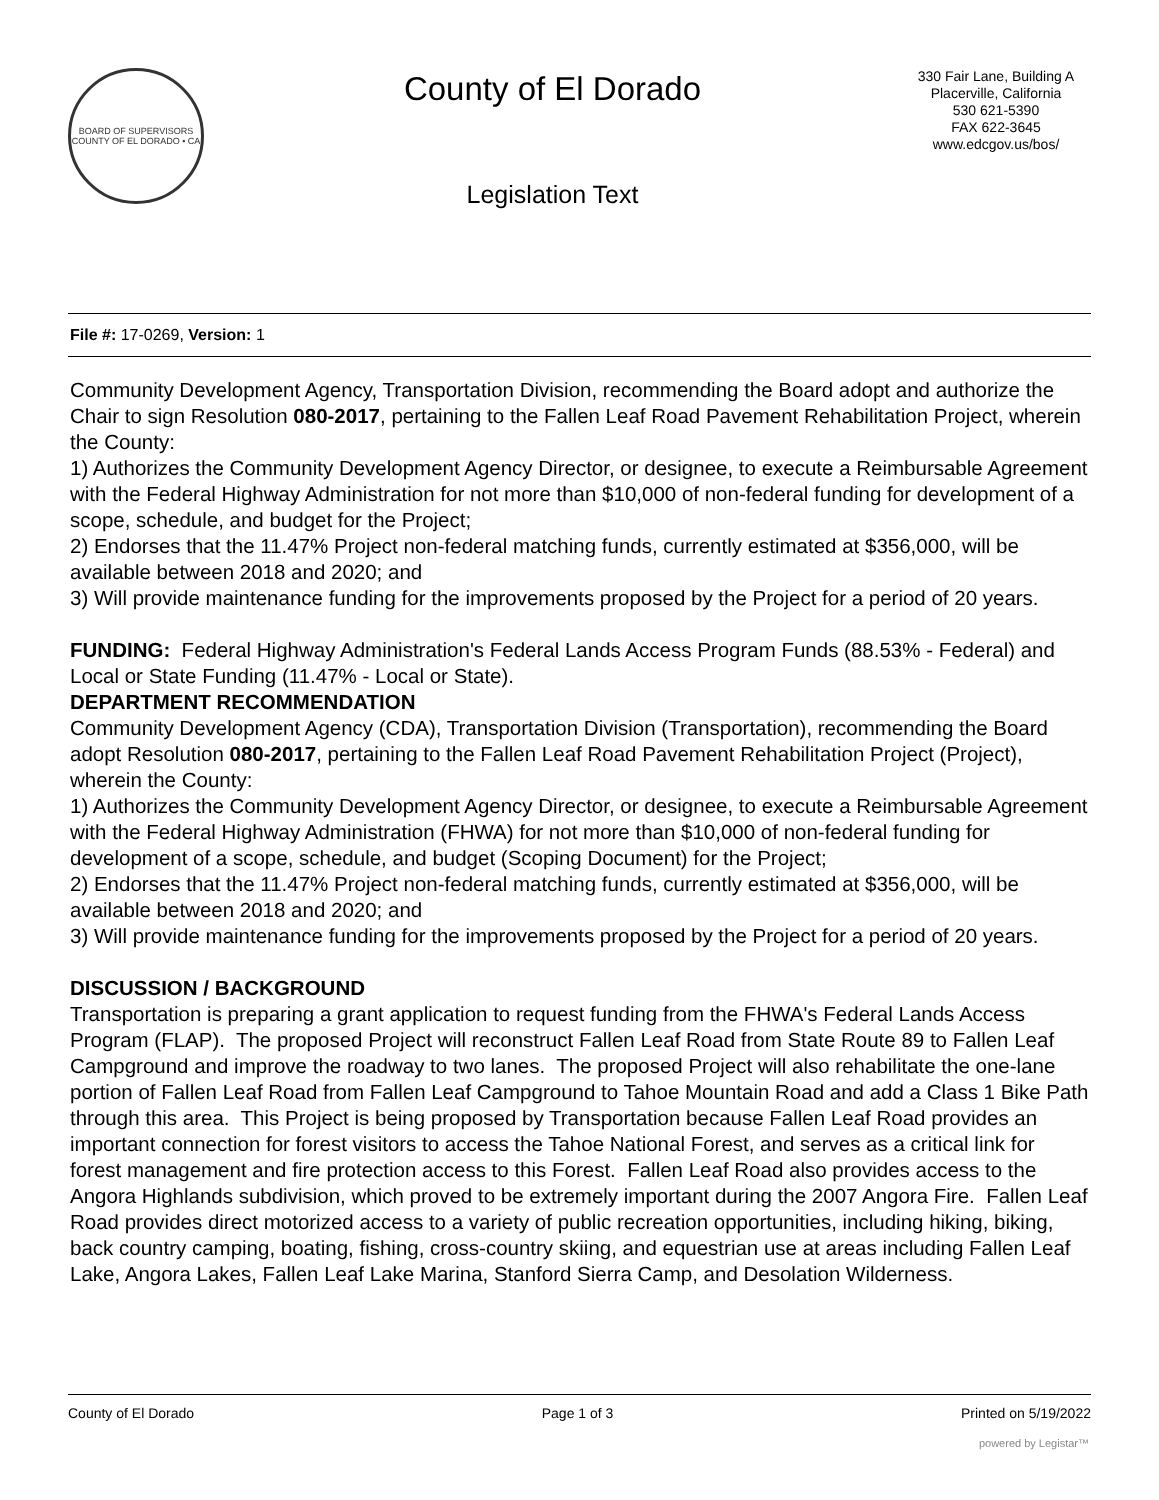BOARD OF SUPERVISORS
COUNTY OF EL DORADO • CA
County of El Dorado
Legislation Text
330 Fair Lane, Building A
Placerville, California
530 621-5390
FAX 622-3645
www.edcgov.us/bos/
File #: 17-0269, Version: 1
Community Development Agency, Transportation Division, recommending the Board adopt and authorize the Chair to sign Resolution 080-2017, pertaining to the Fallen Leaf Road Pavement Rehabilitation Project, wherein the County:
1) Authorizes the Community Development Agency Director, or designee, to execute a Reimbursable Agreement with the Federal Highway Administration for not more than $10,000 of non-federal funding for development of a scope, schedule, and budget for the Project;
2) Endorses that the 11.47% Project non-federal matching funds, currently estimated at $356,000, will be available between 2018 and 2020; and
3) Will provide maintenance funding for the improvements proposed by the Project for a period of 20 years.
FUNDING: Federal Highway Administration's Federal Lands Access Program Funds (88.53% - Federal) and Local or State Funding (11.47% - Local or State).
DEPARTMENT RECOMMENDATION
Community Development Agency (CDA), Transportation Division (Transportation), recommending the Board adopt Resolution 080-2017, pertaining to the Fallen Leaf Road Pavement Rehabilitation Project (Project), wherein the County:
1) Authorizes the Community Development Agency Director, or designee, to execute a Reimbursable Agreement with the Federal Highway Administration (FHWA) for not more than $10,000 of non-federal funding for development of a scope, schedule, and budget (Scoping Document) for the Project;
2) Endorses that the 11.47% Project non-federal matching funds, currently estimated at $356,000, will be available between 2018 and 2020; and
3) Will provide maintenance funding for the improvements proposed by the Project for a period of 20 years.
DISCUSSION / BACKGROUND
Transportation is preparing a grant application to request funding from the FHWA's Federal Lands Access Program (FLAP). The proposed Project will reconstruct Fallen Leaf Road from State Route 89 to Fallen Leaf Campground and improve the roadway to two lanes. The proposed Project will also rehabilitate the one-lane portion of Fallen Leaf Road from Fallen Leaf Campground to Tahoe Mountain Road and add a Class 1 Bike Path through this area. This Project is being proposed by Transportation because Fallen Leaf Road provides an important connection for forest visitors to access the Tahoe National Forest, and serves as a critical link for forest management and fire protection access to this Forest. Fallen Leaf Road also provides access to the Angora Highlands subdivision, which proved to be extremely important during the 2007 Angora Fire. Fallen Leaf Road provides direct motorized access to a variety of public recreation opportunities, including hiking, biking, back country camping, boating, fishing, cross-country skiing, and equestrian use at areas including Fallen Leaf Lake, Angora Lakes, Fallen Leaf Lake Marina, Stanford Sierra Camp, and Desolation Wilderness.
County of El Dorado Page 1 of 3 Printed on 5/19/2022
powered by Legistar™